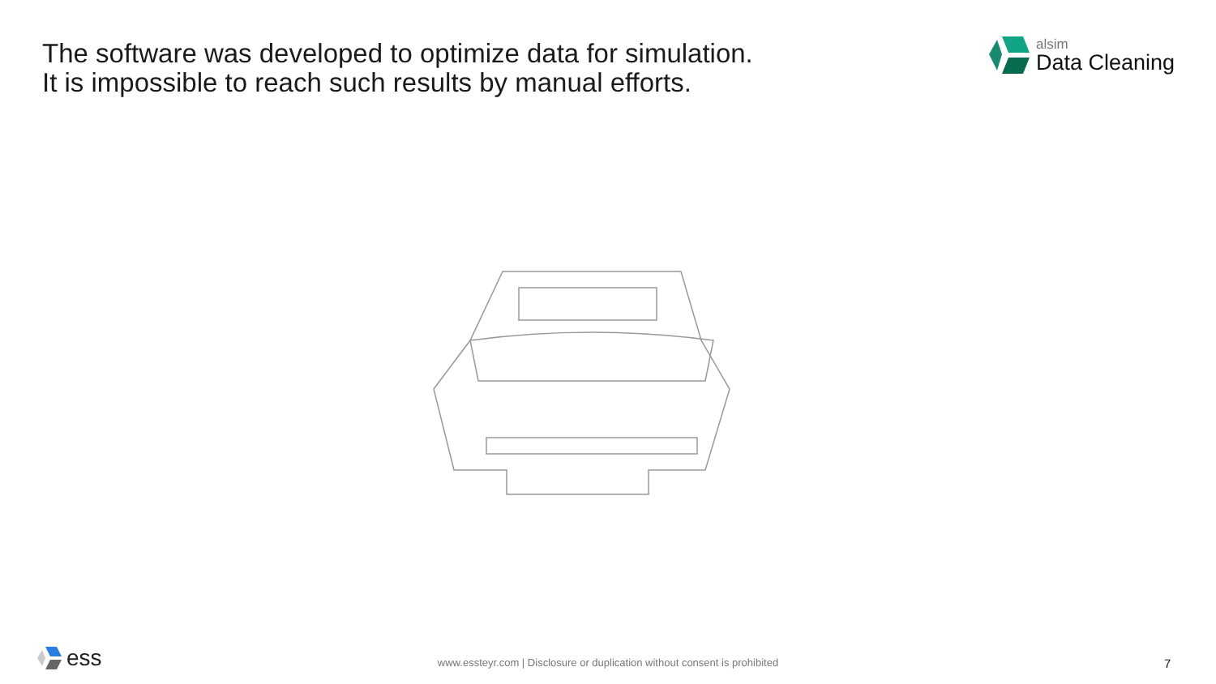The software was developed to optimize data for simulation.
It is impossible to reach such results by manual efforts.
alsim
Data Cleaning
ess
www.essteyr.com | Disclosure or duplication without consent is prohibited 7